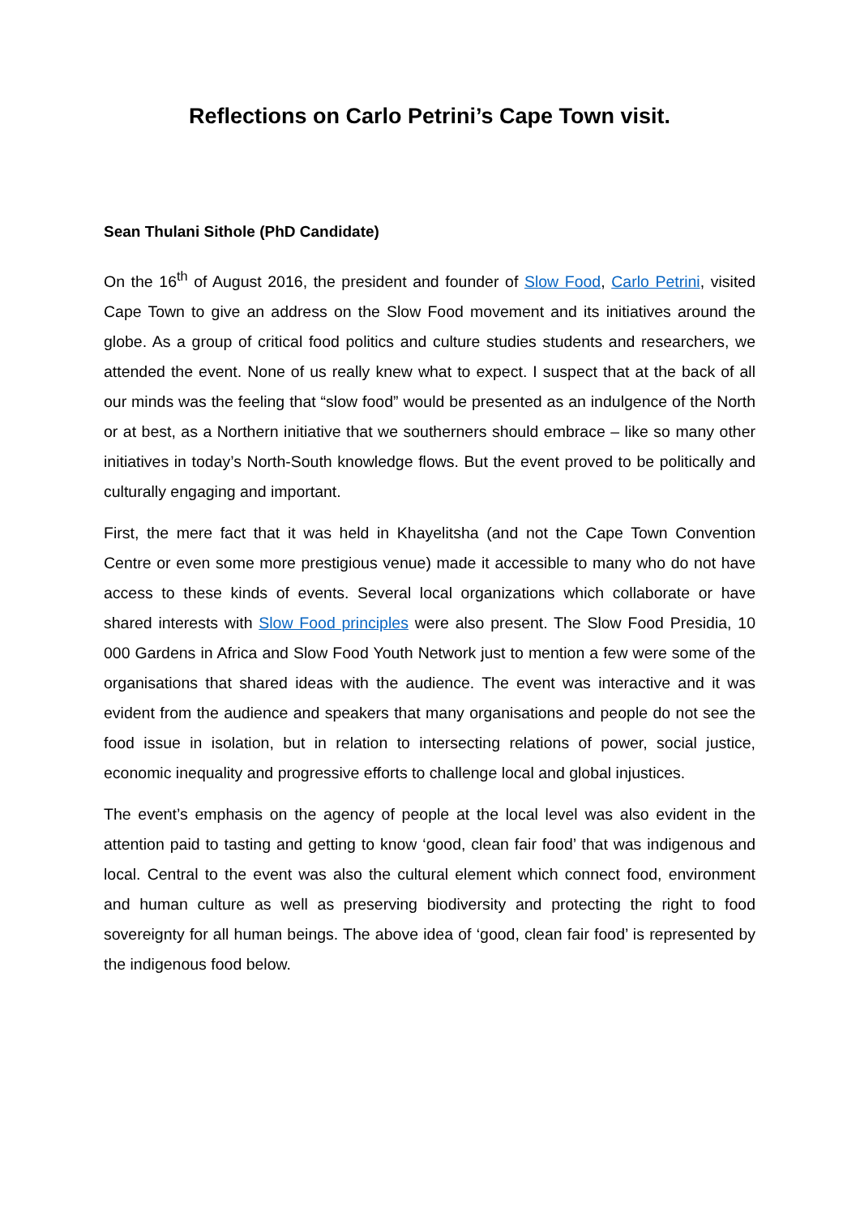Reflections on Carlo Petrini’s Cape Town visit.
Sean Thulani Sithole (PhD Candidate)
On the 16<sup>th</sup> of August 2016, the president and founder of Slow Food, Carlo Petrini, visited Cape Town to give an address on the Slow Food movement and its initiatives around the globe. As a group of critical food politics and culture studies students and researchers, we attended the event. None of us really knew what to expect. I suspect that at the back of all our minds was the feeling that “slow food” would be presented as an indulgence of the North or at best, as a Northern initiative that we southerners should embrace – like so many other initiatives in today’s North-South knowledge flows. But the event proved to be politically and culturally engaging and important.
First, the mere fact that it was held in Khayelitsha (and not the Cape Town Convention Centre or even some more prestigious venue) made it accessible to many who do not have access to these kinds of events. Several local organizations which collaborate or have shared interests with Slow Food principles were also present. The Slow Food Presidia, 10 000 Gardens in Africa and Slow Food Youth Network just to mention a few were some of the organisations that shared ideas with the audience. The event was interactive and it was evident from the audience and speakers that many organisations and people do not see the food issue in isolation, but in relation to intersecting relations of power, social justice, economic inequality and progressive efforts to challenge local and global injustices.
The event’s emphasis on the agency of people at the local level was also evident in the attention paid to tasting and getting to know ‘good, clean fair food’ that was indigenous and local. Central to the event was also the cultural element which connect food, environment and human culture as well as preserving biodiversity and protecting the right to food sovereignty for all human beings. The above idea of ‘good, clean fair food’ is represented by the indigenous food below.